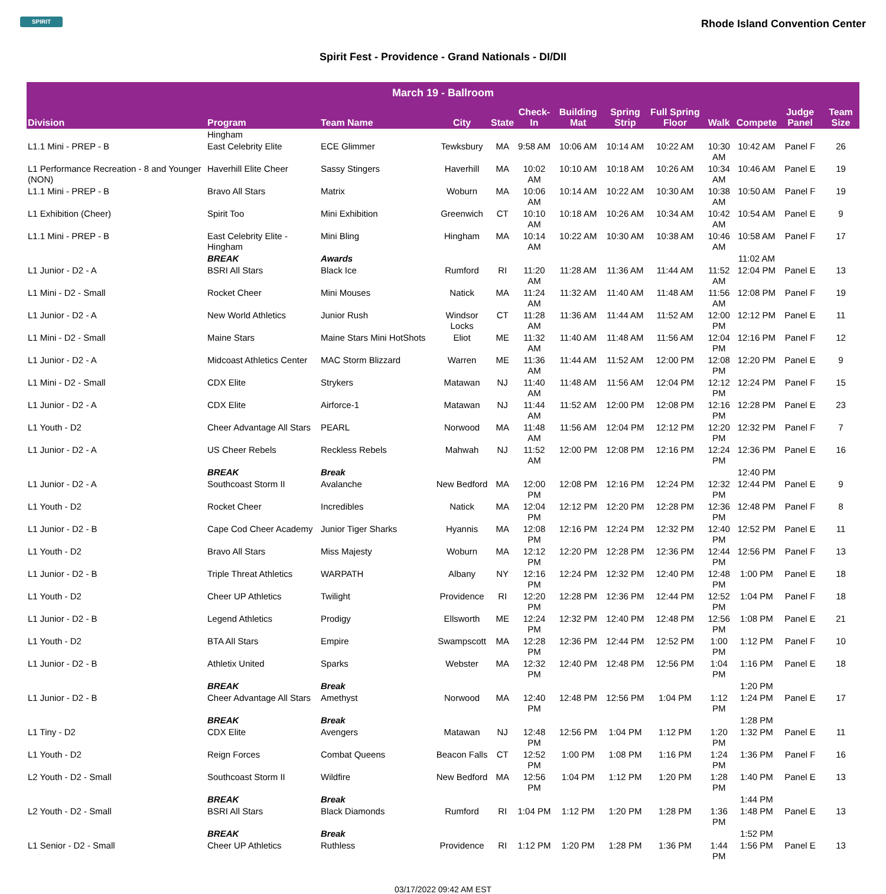SPIRIT
Rhode Island Convention Center
Spirit Fest - Providence - Grand Nationals - DI/DII
| March 19 - Ballroom | | | | | | | | | | | | |
| --- | --- | --- | --- | --- | --- | --- | --- | --- | --- | --- | --- | --- |
| Division | Program | Team Name | City | State | Check-In | Building Mat | Spring Strip | Full Spring Floor | Walk | Compete | Judge Panel | Team Size |
| | Hingham | | | | | | | | | | | |
| L1.1 Mini - PREP - B | East Celebrity Elite | ECE Glimmer | Tewksbury | MA | 9:58 AM | 10:06 AM | 10:14 AM | 10:22 AM | 10:30 AM | 10:42 AM | Panel F | 26 |
| L1 Performance Recreation - 8 and Younger (NON) | Haverhill Elite Cheer | Sassy Stingers | Haverhill | MA | 10:02 AM | 10:10 AM | 10:18 AM | 10:26 AM | 10:34 AM | 10:46 AM | Panel E | 19 |
| L1.1 Mini - PREP - B | Bravo All Stars | Matrix | Woburn | MA | 10:06 AM | 10:14 AM | 10:22 AM | 10:30 AM | 10:38 AM | 10:50 AM | Panel F | 19 |
| L1 Exhibition (Cheer) | Spirit Too | Mini Exhibition | Greenwich | CT | 10:10 AM | 10:18 AM | 10:26 AM | 10:34 AM | 10:42 AM | 10:54 AM | Panel E | 9 |
| L1.1 Mini - PREP - B | East Celebrity Elite - Hingham | Mini Bling | Hingham | MA | 10:14 AM | 10:22 AM | 10:30 AM | 10:38 AM | 10:46 AM | 10:58 AM | Panel F | 17 |
| | BREAK | Awards | | | | | | | | 11:02 AM | | |
| L1 Junior - D2 - A | BSRI All Stars | Black Ice | Rumford | RI | 11:20 AM | 11:28 AM | 11:36 AM | 11:44 AM | 11:52 AM | 12:04 PM | Panel E | 13 |
| L1 Mini - D2 - Small | Rocket Cheer | Mini Mouses | Natick | MA | 11:24 AM | 11:32 AM | 11:40 AM | 11:48 AM | 11:56 AM | 12:08 PM | Panel F | 19 |
| L1 Junior - D2 - A | New World Athletics | Junior Rush | Windsor Locks | CT | 11:28 AM | 11:36 AM | 11:44 AM | 11:52 AM | 12:00 PM | 12:12 PM | Panel E | 11 |
| L1 Mini - D2 - Small | Maine Stars | Maine Stars Mini HotShots | Eliot | ME | 11:32 AM | 11:40 AM | 11:48 AM | 11:56 AM | 12:04 PM | 12:16 PM | Panel F | 12 |
| L1 Junior - D2 - A | Midcoast Athletics Center | MAC Storm Blizzard | Warren | ME | 11:36 AM | 11:44 AM | 11:52 AM | 12:00 PM | 12:08 PM | 12:20 PM | Panel E | 9 |
| L1 Mini - D2 - Small | CDX Elite | Strykers | Matawan | NJ | 11:40 AM | 11:48 AM | 11:56 AM | 12:04 PM | 12:12 PM | 12:24 PM | Panel F | 15 |
| L1 Junior - D2 - A | CDX Elite | Airforce-1 | Matawan | NJ | 11:44 AM | 11:52 AM | 12:00 PM | 12:08 PM | 12:16 PM | 12:28 PM | Panel E | 23 |
| L1 Youth - D2 | Cheer Advantage All Stars | PEARL | Norwood | MA | 11:48 AM | 11:56 AM | 12:04 PM | 12:12 PM | 12:20 PM | 12:32 PM | Panel F | 7 |
| L1 Junior - D2 - A | US Cheer Rebels | Reckless Rebels | Mahwah | NJ | 11:52 AM | 12:00 PM | 12:08 PM | 12:16 PM | 12:24 PM | 12:36 PM | Panel E | 16 |
| | BREAK | Break | | | | | | | | 12:40 PM | | |
| L1 Junior - D2 - A | Southcoast Storm II | Avalanche | New Bedford | MA | 12:00 PM | 12:08 PM | 12:16 PM | 12:24 PM | 12:32 PM | 12:44 PM | Panel E | 9 |
| L1 Youth - D2 | Rocket Cheer | Incredibles | Natick | MA | 12:04 PM | 12:12 PM | 12:20 PM | 12:28 PM | 12:36 PM | 12:48 PM | Panel F | 8 |
| L1 Junior - D2 - B | Cape Cod Cheer Academy | Junior Tiger Sharks | Hyannis | MA | 12:08 PM | 12:16 PM | 12:24 PM | 12:32 PM | 12:40 PM | 12:52 PM | Panel E | 11 |
| L1 Youth - D2 | Bravo All Stars | Miss Majesty | Woburn | MA | 12:12 PM | 12:20 PM | 12:28 PM | 12:36 PM | 12:44 PM | 12:56 PM | Panel F | 13 |
| L1 Junior - D2 - B | Triple Threat Athletics | WARPATH | Albany | NY | 12:16 PM | 12:24 PM | 12:32 PM | 12:40 PM | 12:48 PM | 1:00 PM | Panel E | 18 |
| L1 Youth - D2 | Cheer UP Athletics | Twilight | Providence | RI | 12:20 PM | 12:28 PM | 12:36 PM | 12:44 PM | 12:52 PM | 1:04 PM | Panel F | 18 |
| L1 Junior - D2 - B | Legend Athletics | Prodigy | Ellsworth | ME | 12:24 PM | 12:32 PM | 12:40 PM | 12:48 PM | 12:56 PM | 1:08 PM | Panel E | 21 |
| L1 Youth - D2 | BTA All Stars | Empire | Swampscott | MA | 12:28 PM | 12:36 PM | 12:44 PM | 12:52 PM | 1:00 PM | 1:12 PM | Panel F | 10 |
| L1 Junior - D2 - B | Athletix United | Sparks | Webster | MA | 12:32 PM | 12:40 PM | 12:48 PM | 12:56 PM | 1:04 PM | 1:16 PM | Panel E | 18 |
| | BREAK | Break | | | | | | | | 1:20 PM | | |
| L1 Junior - D2 - B | Cheer Advantage All Stars | Amethyst | Norwood | MA | 12:40 PM | 12:48 PM | 12:56 PM | 1:04 PM | 1:12 PM | 1:24 PM | Panel E | 17 |
| | BREAK | Break | | | | | | | | 1:28 PM | | |
| L1 Tiny - D2 | CDX Elite | Avengers | Matawan | NJ | 12:48 PM | 12:56 PM | 1:04 PM | 1:12 PM | 1:20 PM | 1:32 PM | Panel E | 11 |
| L1 Youth - D2 | Reign Forces | Combat Queens | Beacon Falls | CT | 12:52 PM | 1:00 PM | 1:08 PM | 1:16 PM | 1:24 PM | 1:36 PM | Panel F | 16 |
| L2 Youth - D2 - Small | Southcoast Storm II | Wildfire | New Bedford | MA | 12:56 PM | 1:04 PM | 1:12 PM | 1:20 PM | 1:28 PM | 1:40 PM | Panel E | 13 |
| | BREAK | Break | | | | | | | | 1:44 PM | | |
| L2 Youth - D2 - Small | BSRI All Stars | Black Diamonds | Rumford | RI | 1:04 PM | 1:12 PM | 1:20 PM | 1:28 PM | 1:36 PM | 1:48 PM | Panel E | 13 |
| | BREAK | Break | | | | | | | | 1:52 PM | | |
| L1 Senior - D2 - Small | Cheer UP Athletics | Ruthless | Providence | RI | 1:12 PM | 1:20 PM | 1:28 PM | 1:36 PM | 1:44 PM | 1:56 PM | Panel E | 13 |
03/17/2022 09:42 AM EST